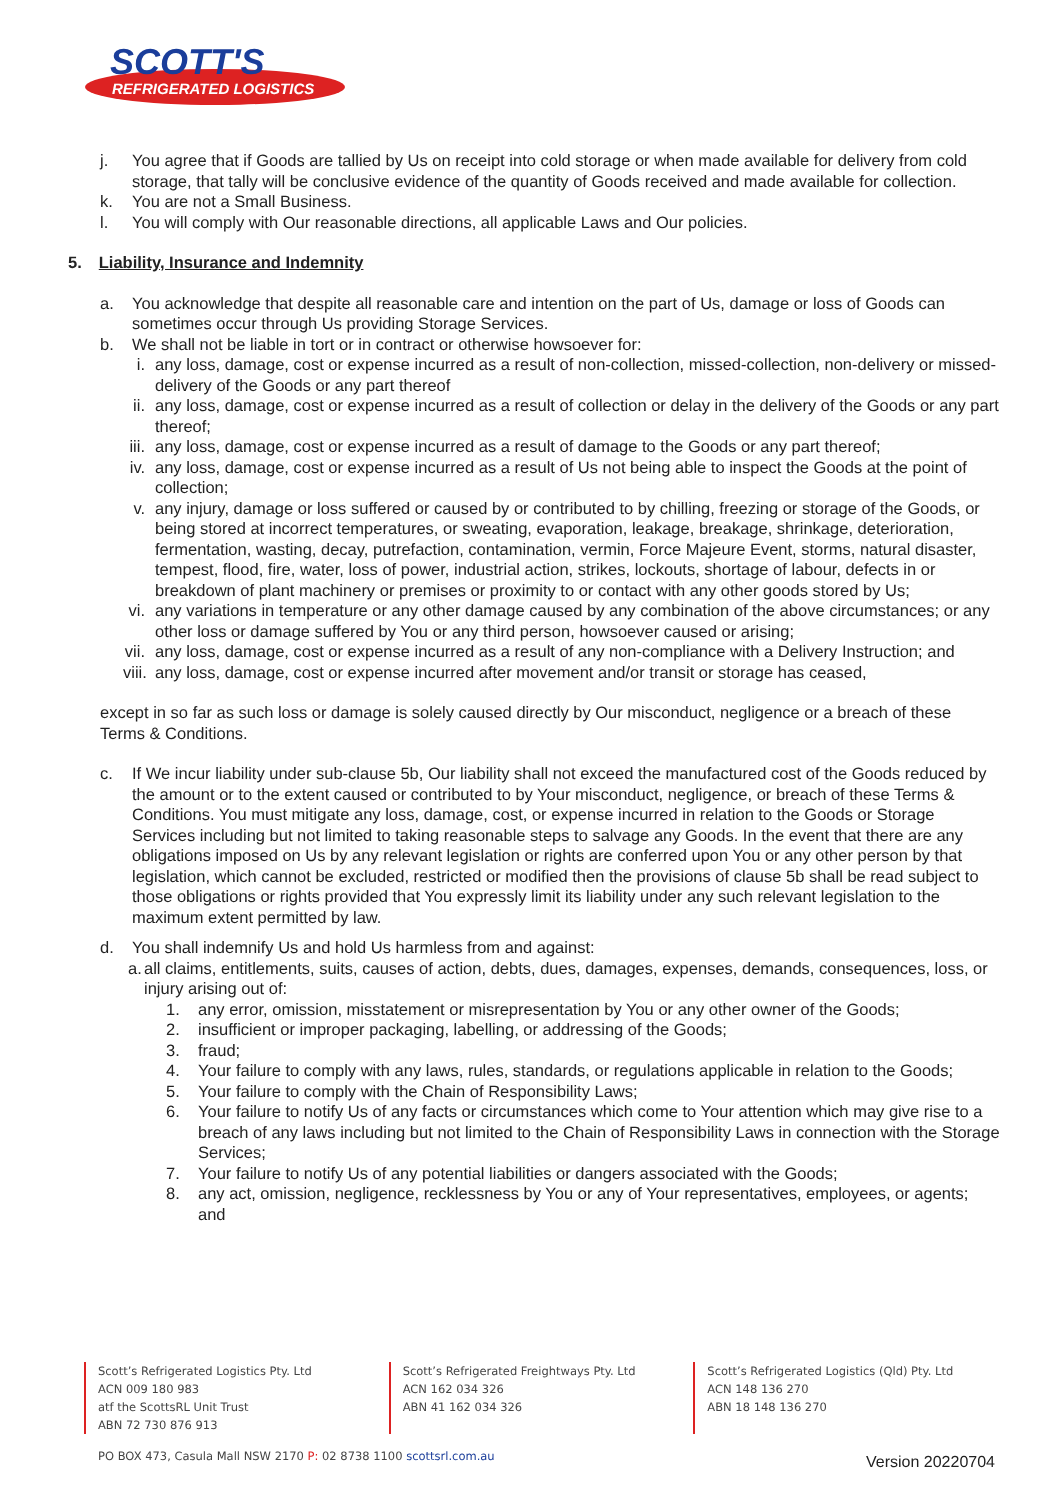SCOTT'S
REFRIGERATED LOGISTICS
j. You agree that if Goods are tallied by Us on receipt into cold storage or when made available for delivery from cold storage, that tally will be conclusive evidence of the quantity of Goods received and made available for collection.
k. You are not a Small Business.
l. You will comply with Our reasonable directions, all applicable Laws and Our policies.
5. Liability, Insurance and Indemnity
a. You acknowledge that despite all reasonable care and intention on the part of Us, damage or loss of Goods can sometimes occur through Us providing Storage Services.
b. We shall not be liable in tort or in contract or otherwise howsoever for:
i. any loss, damage, cost or expense incurred as a result of non-collection, missed-collection, non-delivery or missed-delivery of the Goods or any part thereof
ii.
any loss, damage, cost or expense incurred as a result of collection or delay in the delivery of the Goods or any part thereof;
iii.
any loss, damage, cost or expense incurred as a result of damage to the Goods or any part thereof;
iv.
any loss, damage, cost or expense incurred as a result of Us not being able to inspect the Goods at the point of collection;
v. any injury, damage or loss suffered or caused by or contributed to by chilling, freezing or storage of the Goods, or being stored at incorrect temperatures, or sweating, evaporation, leakage, breakage, shrinkage, deterioration, fermentation, wasting, decay, putrefaction, contamination, vermin, Force Majeure Event, storms, natural disaster, tempest, flood, fire, water, loss of power, industrial action, strikes, lockouts, shortage of labour, defects in or breakdown of plant machinery or premises or proximity to or contact with any other goods stored by Us;
vi.
any variations in temperature or any other damage caused by any combination of the above circumstances; or any other loss or damage suffered by You or any third person, howsoever caused or arising;
vii.
any loss, damage, cost or expense incurred as a result of any non-compliance with a Delivery Instruction; and
viii.
any loss, damage, cost or expense incurred after movement and/or transit or storage has ceased,
except in so far as such loss or damage is solely caused directly by Our misconduct, negligence or a breach of these Terms & Conditions.
c. If We incur liability under sub-clause 5b, Our liability shall not exceed the manufactured cost of the Goods reduced by the amount or to the extent caused or contributed to by Your misconduct, negligence, or breach of these Terms & Conditions. You must mitigate any loss, damage, cost, or expense incurred in relation to the Goods or Storage Services including but not limited to taking reasonable steps to salvage any Goods. In the event that there are any obligations imposed on Us by any relevant legislation or rights are conferred upon You or any other person by that legislation, which cannot be excluded, restricted or modified then the provisions of clause 5b shall be read subject to those obligations or rights provided that You expressly limit its liability under any such relevant legislation to the maximum extent permitted by law.
d. You shall indemnify Us and hold Us harmless from and against:
a.
all claims, entitlements, suits, causes of action, debts, dues, damages, expenses, demands, consequences, loss, or injury arising out of:
1. any error, omission, misstatement or misrepresentation by You or any other owner of the Goods;
2. insufficient or improper packaging, labelling, or addressing of the Goods;
3. fraud;
4. Your failure to comply with any laws, rules, standards, or regulations applicable in relation to the Goods;
5. Your failure to comply with the Chain of Responsibility Laws;
6. Your failure to notify Us of any facts or circumstances which come to Your attention which may give rise to a breach of any laws including but not limited to the Chain of Responsibility Laws in connection with the Storage Services;
7. Your failure to notify Us of any potential liabilities or dangers associated with the Goods;
8. any act, omission, negligence, recklessness by You or any of Your representatives, employees, or agents; and
Scott’s Refrigerated Logistics Pty. Ltd
ACN 009 180 983
atf the ScottsRL Unit Trust
ABN 72 730 876 913
Scott’s Refrigerated Freightways Pty. Ltd
ACN 162 034 326
ABN 41 162 034 326
Scott’s Refrigerated Logistics (Qld) Pty. Ltd
ACN 148 136 270
ABN 18 148 136 270
PO BOX 473, Casula Mall NSW 2170 P: 02 8738 1100 scottsrl.com.au
Version 20220704